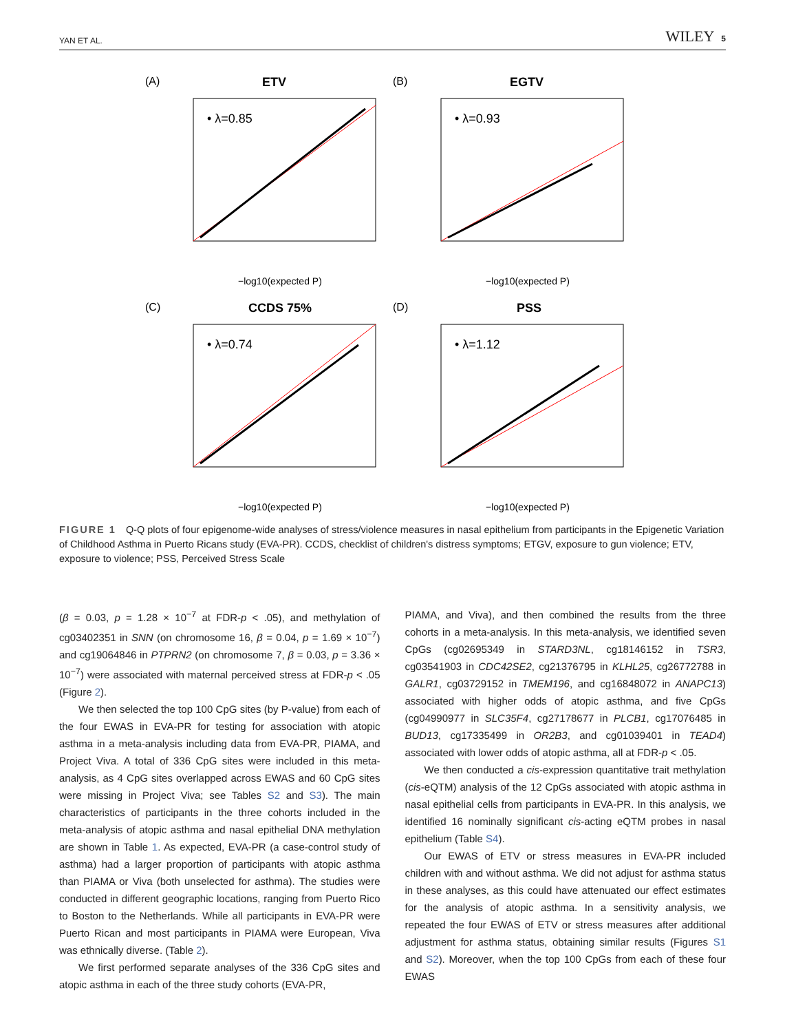YAN ET AL. WILEY 5
(A)
ETV
• λ=0.85
−log10(expected P)
(B)
EGTV
• λ=0.93
−log10(expected P)
(C)
CCDS 75%
• λ=0.74
−log10(expected P)
(D)
PSS
• λ=1.12
−log10(expected P)
FIGURE 1 Q-Q plots of four epigenome-wide analyses of stress/violence measures in nasal epithelium from participants in the Epigenetic Variation of Childhood Asthma in Puerto Ricans study (EVA-PR). CCDS, checklist of children's distress symptoms; ETGV, exposure to gun violence; ETV, exposure to violence; PSS, Perceived Stress Scale
(β = 0.03, p = 1.28 × 10<sup>−7</sup> at FDR-p < .05), and methylation of cg03402351 in SNN (on chromosome 16, β = 0.04, p = 1.69 × 10<sup>−7</sup>) and cg19064846 in PTPRN2 (on chromosome 7, β = 0.03, p = 3.36 × 10<sup>−7</sup>) were associated with maternal perceived stress at FDR-p < .05 (Figure 2).
We then selected the top 100 CpG sites (by P-value) from each of the four EWAS in EVA-PR for testing for association with atopic asthma in a meta-analysis including data from EVA-PR, PIAMA, and Project Viva. A total of 336 CpG sites were included in this meta-analysis, as 4 CpG sites overlapped across EWAS and 60 CpG sites were missing in Project Viva; see Tables S2 and S3). The main characteristics of participants in the three cohorts included in the meta-analysis of atopic asthma and nasal epithelial DNA methylation are shown in Table 1. As expected, EVA-PR (a case-control study of asthma) had a larger proportion of participants with atopic asthma than PIAMA or Viva (both unselected for asthma). The studies were conducted in different geographic locations, ranging from Puerto Rico to Boston to the Netherlands. While all participants in EVA-PR were Puerto Rican and most participants in PIAMA were European, Viva was ethnically diverse. (Table 2).
We first performed separate analyses of the 336 CpG sites and atopic asthma in each of the three study cohorts (EVA-PR,
PIAMA, and Viva), and then combined the results from the three cohorts in a meta-analysis. In this meta-analysis, we identified seven CpGs (cg02695349 in STARD3NL, cg18146152 in TSR3, cg03541903 in CDC42SE2, cg21376795 in KLHL25, cg26772788 in GALR1, cg03729152 in TMEM196, and cg16848072 in ANAPC13) associated with higher odds of atopic asthma, and five CpGs (cg04990977 in SLC35F4, cg27178677 in PLCB1, cg17076485 in BUD13, cg17335499 in OR2B3, and cg01039401 in TEAD4) associated with lower odds of atopic asthma, all at FDR-p < .05.
We then conducted a cis-expression quantitative trait methylation (cis-eQTM) analysis of the 12 CpGs associated with atopic asthma in nasal epithelial cells from participants in EVA-PR. In this analysis, we identified 16 nominally significant cis-acting eQTM probes in nasal epithelium (Table S4).
Our EWAS of ETV or stress measures in EVA-PR included children with and without asthma. We did not adjust for asthma status in these analyses, as this could have attenuated our effect estimates for the analysis of atopic asthma. In a sensitivity analysis, we repeated the four EWAS of ETV or stress measures after additional adjustment for asthma status, obtaining similar results (Figures S1 and S2). Moreover, when the top 100 CpGs from each of these four EWAS